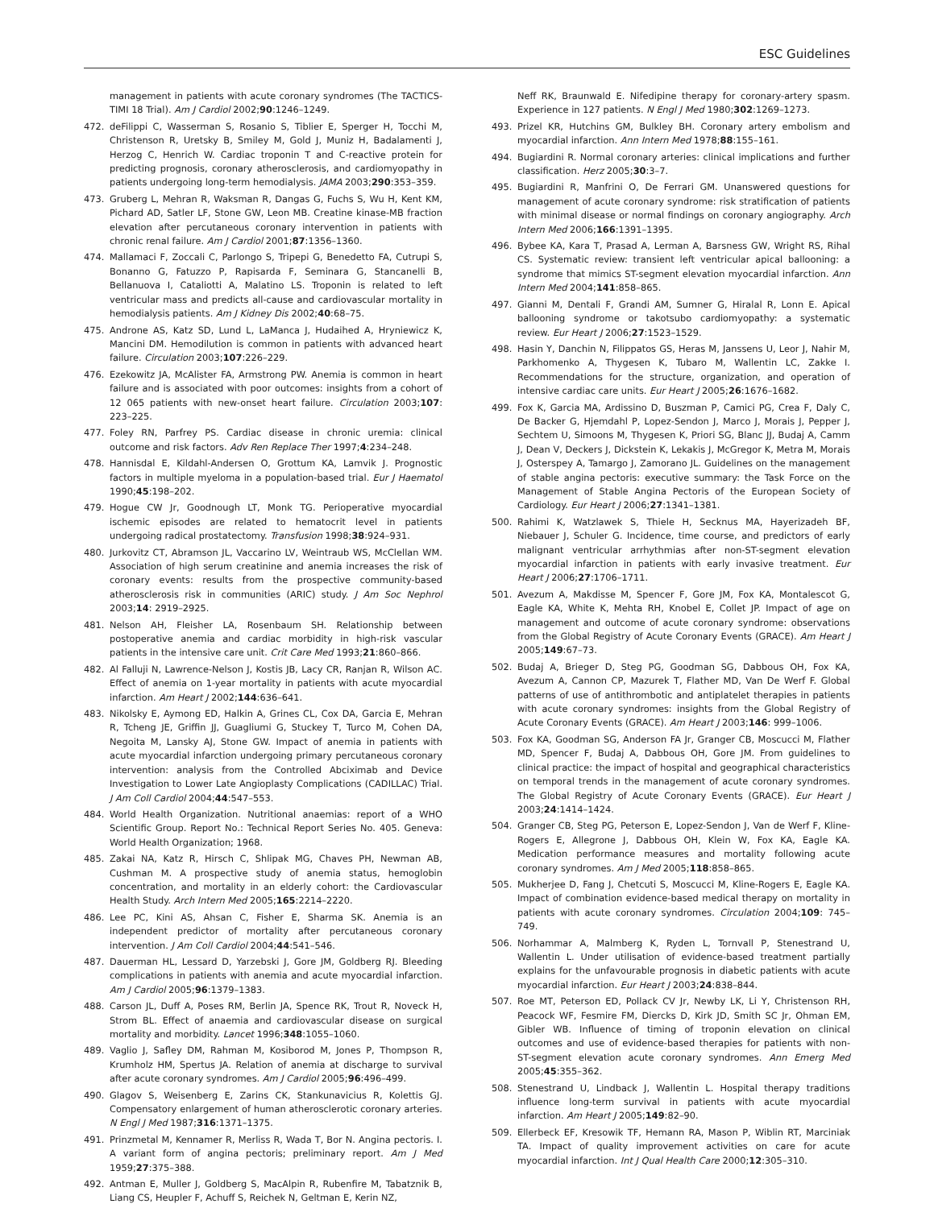ESC Guidelines
management in patients with acute coronary syndromes (The TACTICS-TIMI 18 Trial). Am J Cardiol 2002;90:1246–1249.
472. deFilippi C, Wasserman S, Rosanio S, Tiblier E, Sperger H, Tocchi M, Christenson R, Uretsky B, Smiley M, Gold J, Muniz H, Badalamenti J, Herzog C, Henrich W. Cardiac troponin T and C-reactive protein for predicting prognosis, coronary atherosclerosis, and cardiomyopathy in patients undergoing long-term hemodialysis. JAMA 2003;290:353–359.
473. Gruberg L, Mehran R, Waksman R, Dangas G, Fuchs S, Wu H, Kent KM, Pichard AD, Satler LF, Stone GW, Leon MB. Creatine kinase-MB fraction elevation after percutaneous coronary intervention in patients with chronic renal failure. Am J Cardiol 2001;87:1356–1360.
474. Mallamaci F, Zoccali C, Parlongo S, Tripepi G, Benedetto FA, Cutrupi S, Bonanno G, Fatuzzo P, Rapisarda F, Seminara G, Stancanelli B, Bellanuova I, Cataliotti A, Malatino LS. Troponin is related to left ventricular mass and predicts all-cause and cardiovascular mortality in hemodialysis patients. Am J Kidney Dis 2002;40:68–75.
475. Androne AS, Katz SD, Lund L, LaManca J, Hudaihed A, Hryniewicz K, Mancini DM. Hemodilution is common in patients with advanced heart failure. Circulation 2003;107:226–229.
476. Ezekowitz JA, McAlister FA, Armstrong PW. Anemia is common in heart failure and is associated with poor outcomes: insights from a cohort of 12 065 patients with new-onset heart failure. Circulation 2003;107: 223–225.
477. Foley RN, Parfrey PS. Cardiac disease in chronic uremia: clinical outcome and risk factors. Adv Ren Replace Ther 1997;4:234–248.
478. Hannisdal E, Kildahl-Andersen O, Grottum KA, Lamvik J. Prognostic factors in multiple myeloma in a population-based trial. Eur J Haematol 1990;45:198–202.
479. Hogue CW Jr, Goodnough LT, Monk TG. Perioperative myocardial ischemic episodes are related to hematocrit level in patients undergoing radical prostatectomy. Transfusion 1998;38:924–931.
480. Jurkovitz CT, Abramson JL, Vaccarino LV, Weintraub WS, McClellan WM. Association of high serum creatinine and anemia increases the risk of coronary events: results from the prospective community-based atherosclerosis risk in communities (ARIC) study. J Am Soc Nephrol 2003;14: 2919–2925.
481. Nelson AH, Fleisher LA, Rosenbaum SH. Relationship between postoperative anemia and cardiac morbidity in high-risk vascular patients in the intensive care unit. Crit Care Med 1993;21:860–866.
482. Al Falluji N, Lawrence-Nelson J, Kostis JB, Lacy CR, Ranjan R, Wilson AC. Effect of anemia on 1-year mortality in patients with acute myocardial infarction. Am Heart J 2002;144:636–641.
483. Nikolsky E, Aymong ED, Halkin A, Grines CL, Cox DA, Garcia E, Mehran R, Tcheng JE, Griffin JJ, Guagliumi G, Stuckey T, Turco M, Cohen DA, Negoita M, Lansky AJ, Stone GW. Impact of anemia in patients with acute myocardial infarction undergoing primary percutaneous coronary intervention: analysis from the Controlled Abciximab and Device Investigation to Lower Late Angioplasty Complications (CADILLAC) Trial. J Am Coll Cardiol 2004;44:547–553.
484. World Health Organization. Nutritional anaemias: report of a WHO Scientific Group. Report No.: Technical Report Series No. 405. Geneva: World Health Organization; 1968.
485. Zakai NA, Katz R, Hirsch C, Shlipak MG, Chaves PH, Newman AB, Cushman M. A prospective study of anemia status, hemoglobin concentration, and mortality in an elderly cohort: the Cardiovascular Health Study. Arch Intern Med 2005;165:2214–2220.
486. Lee PC, Kini AS, Ahsan C, Fisher E, Sharma SK. Anemia is an independent predictor of mortality after percutaneous coronary intervention. J Am Coll Cardiol 2004;44:541–546.
487. Dauerman HL, Lessard D, Yarzebski J, Gore JM, Goldberg RJ. Bleeding complications in patients with anemia and acute myocardial infarction. Am J Cardiol 2005;96:1379–1383.
488. Carson JL, Duff A, Poses RM, Berlin JA, Spence RK, Trout R, Noveck H, Strom BL. Effect of anaemia and cardiovascular disease on surgical mortality and morbidity. Lancet 1996;348:1055–1060.
489. Vaglio J, Safley DM, Rahman M, Kosiborod M, Jones P, Thompson R, Krumholz HM, Spertus JA. Relation of anemia at discharge to survival after acute coronary syndromes. Am J Cardiol 2005;96:496–499.
490. Glagov S, Weisenberg E, Zarins CK, Stankunavicius R, Kolettis GJ. Compensatory enlargement of human atherosclerotic coronary arteries. N Engl J Med 1987;316:1371–1375.
491. Prinzmetal M, Kennamer R, Merliss R, Wada T, Bor N. Angina pectoris. I. A variant form of angina pectoris; preliminary report. Am J Med 1959;27:375–388.
492. Antman E, Muller J, Goldberg S, MacAlpin R, Rubenfire M, Tabatznik B, Liang CS, Heupler F, Achuff S, Reichek N, Geltman E, Kerin NZ,
Neff RK, Braunwald E. Nifedipine therapy for coronary-artery spasm. Experience in 127 patients. N Engl J Med 1980;302:1269–1273.
493. Prizel KR, Hutchins GM, Bulkley BH. Coronary artery embolism and myocardial infarction. Ann Intern Med 1978;88:155–161.
494. Bugiardini R. Normal coronary arteries: clinical implications and further classification. Herz 2005;30:3–7.
495. Bugiardini R, Manfrini O, De Ferrari GM. Unanswered questions for management of acute coronary syndrome: risk stratification of patients with minimal disease or normal findings on coronary angiography. Arch Intern Med 2006;166:1391–1395.
496. Bybee KA, Kara T, Prasad A, Lerman A, Barsness GW, Wright RS, Rihal CS. Systematic review: transient left ventricular apical ballooning: a syndrome that mimics ST-segment elevation myocardial infarction. Ann Intern Med 2004;141:858–865.
497. Gianni M, Dentali F, Grandi AM, Sumner G, Hiralal R, Lonn E. Apical ballooning syndrome or takotsubo cardiomyopathy: a systematic review. Eur Heart J 2006;27:1523–1529.
498. Hasin Y, Danchin N, Filippatos GS, Heras M, Janssens U, Leor J, Nahir M, Parkhomenko A, Thygesen K, Tubaro M, Wallentin LC, Zakke I. Recommendations for the structure, organization, and operation of intensive cardiac care units. Eur Heart J 2005;26:1676–1682.
499. Fox K, Garcia MA, Ardissino D, Buszman P, Camici PG, Crea F, Daly C, De Backer G, Hjemdahl P, Lopez-Sendon J, Marco J, Morais J, Pepper J, Sechtem U, Simoons M, Thygesen K, Priori SG, Blanc JJ, Budaj A, Camm J, Dean V, Deckers J, Dickstein K, Lekakis J, McGregor K, Metra M, Morais J, Osterspey A, Tamargo J, Zamorano JL. Guidelines on the management of stable angina pectoris: executive summary: the Task Force on the Management of Stable Angina Pectoris of the European Society of Cardiology. Eur Heart J 2006;27:1341–1381.
500. Rahimi K, Watzlawek S, Thiele H, Secknus MA, Hayerizadeh BF, Niebauer J, Schuler G. Incidence, time course, and predictors of early malignant ventricular arrhythmias after non-ST-segment elevation myocardial infarction in patients with early invasive treatment. Eur Heart J 2006;27:1706–1711.
501. Avezum A, Makdisse M, Spencer F, Gore JM, Fox KA, Montalescot G, Eagle KA, White K, Mehta RH, Knobel E, Collet JP. Impact of age on management and outcome of acute coronary syndrome: observations from the Global Registry of Acute Coronary Events (GRACE). Am Heart J 2005;149:67–73.
502. Budaj A, Brieger D, Steg PG, Goodman SG, Dabbous OH, Fox KA, Avezum A, Cannon CP, Mazurek T, Flather MD, Van De Werf F. Global patterns of use of antithrombotic and antiplatelet therapies in patients with acute coronary syndromes: insights from the Global Registry of Acute Coronary Events (GRACE). Am Heart J 2003;146: 999–1006.
503. Fox KA, Goodman SG, Anderson FA Jr, Granger CB, Moscucci M, Flather MD, Spencer F, Budaj A, Dabbous OH, Gore JM. From guidelines to clinical practice: the impact of hospital and geographical characteristics on temporal trends in the management of acute coronary syndromes. The Global Registry of Acute Coronary Events (GRACE). Eur Heart J 2003;24:1414–1424.
504. Granger CB, Steg PG, Peterson E, Lopez-Sendon J, Van de Werf F, Kline-Rogers E, Allegrone J, Dabbous OH, Klein W, Fox KA, Eagle KA. Medication performance measures and mortality following acute coronary syndromes. Am J Med 2005;118:858–865.
505. Mukherjee D, Fang J, Chetcuti S, Moscucci M, Kline-Rogers E, Eagle KA. Impact of combination evidence-based medical therapy on mortality in patients with acute coronary syndromes. Circulation 2004;109: 745–749.
506. Norhammar A, Malmberg K, Ryden L, Tornvall P, Stenestrand U, Wallentin L. Under utilisation of evidence-based treatment partially explains for the unfavourable prognosis in diabetic patients with acute myocardial infarction. Eur Heart J 2003;24:838–844.
507. Roe MT, Peterson ED, Pollack CV Jr, Newby LK, Li Y, Christenson RH, Peacock WF, Fesmire FM, Diercks D, Kirk JD, Smith SC Jr, Ohman EM, Gibler WB. Influence of timing of troponin elevation on clinical outcomes and use of evidence-based therapies for patients with non-ST-segment elevation acute coronary syndromes. Ann Emerg Med 2005;45:355–362.
508. Stenestrand U, Lindback J, Wallentin L. Hospital therapy traditions influence long-term survival in patients with acute myocardial infarction. Am Heart J 2005;149:82–90.
509. Ellerbeck EF, Kresowik TF, Hemann RA, Mason P, Wiblin RT, Marciniak TA. Impact of quality improvement activities on care for acute myocardial infarction. Int J Qual Health Care 2000;12:305–310.